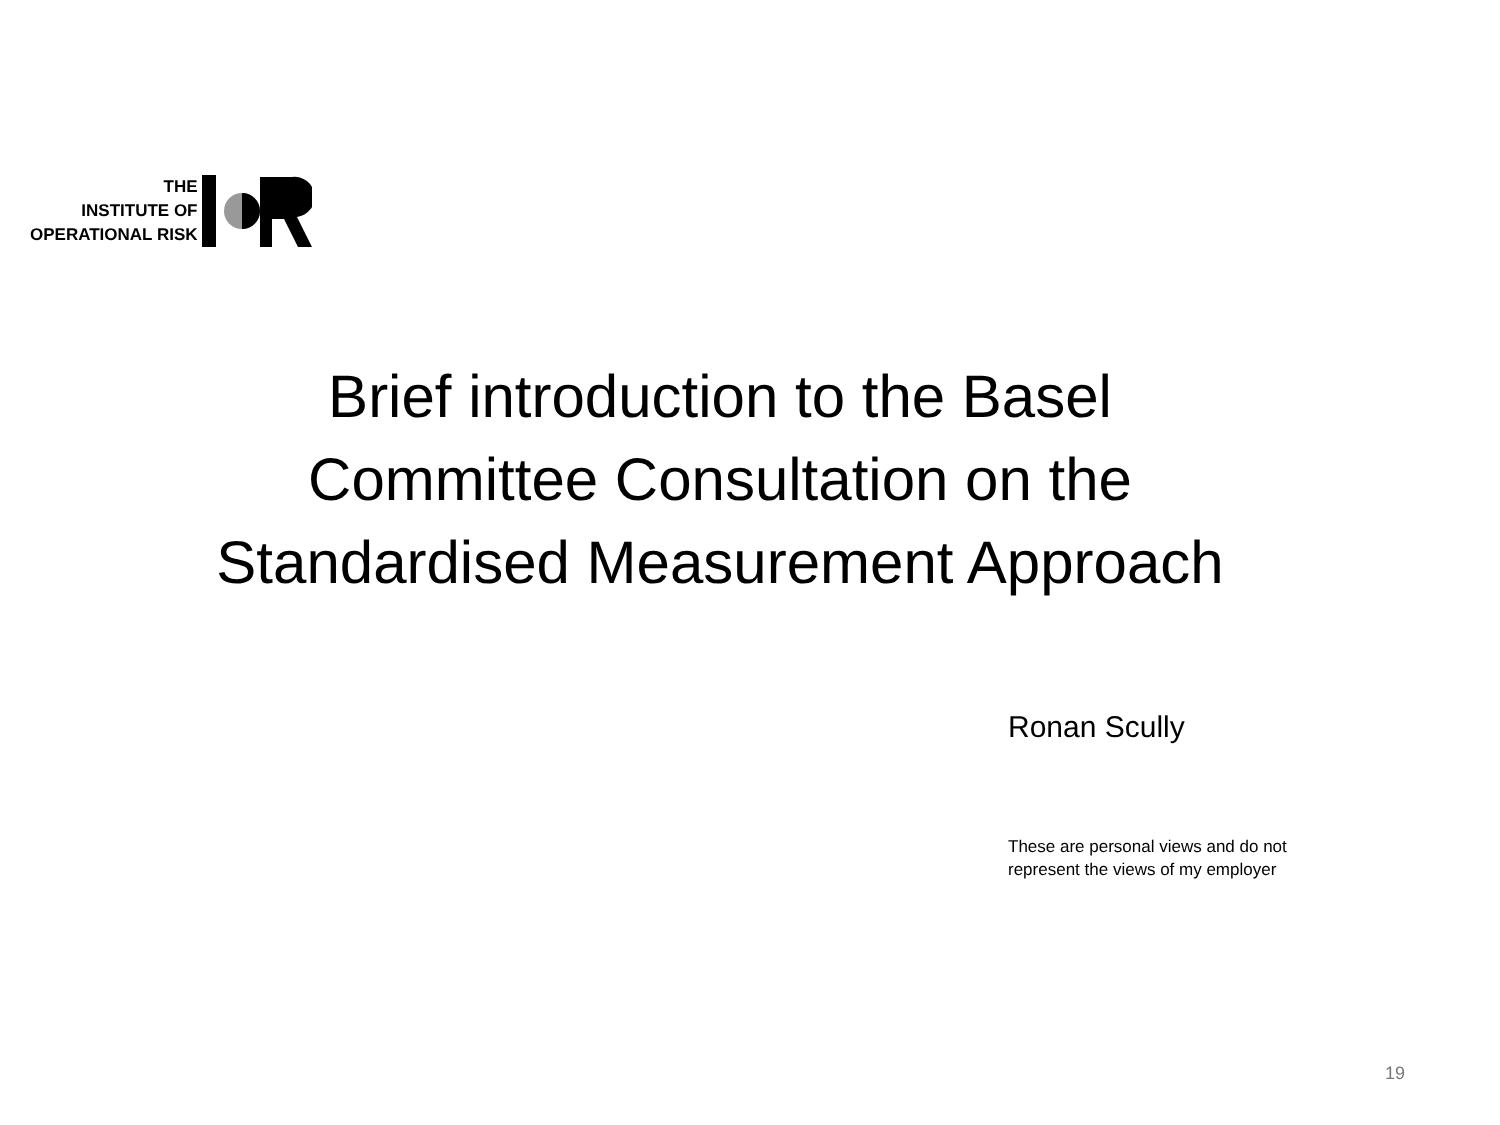THE
INSTITUTE OF
OPERATIONAL RISK
Brief introduction to the Basel
Committee Consultation on the
Standardised Measurement Approach
Ronan Scully
These are personal views and do not
represent the views of my employer
19